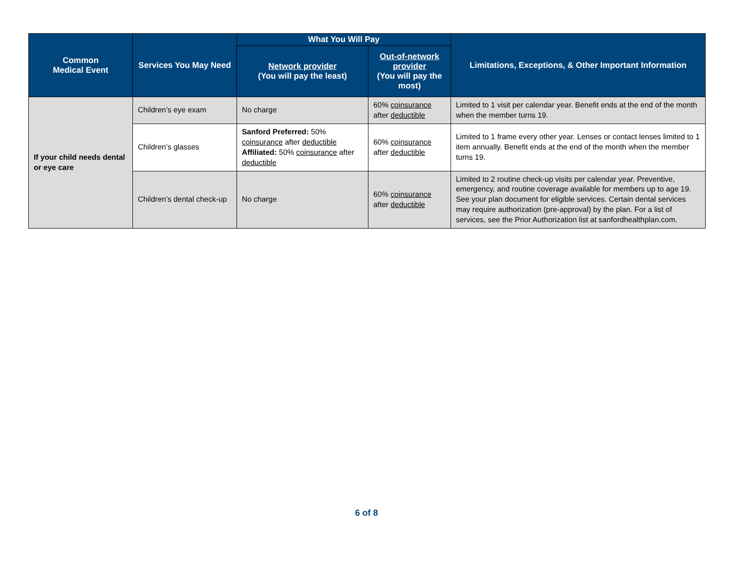| Common Medical Event | Services You May Need | What You Will Pay | | Limitations, Exceptions, & Other Important Information |
| --- | --- | --- | --- | --- |
| | | Network provider (You will pay the least) | Out-of-network provider (You will pay the most) | |
| If your child needs dental or eye care | Children’s eye exam | No charge | 60% coinsurance after deductible | Limited to 1 visit per calendar year. Benefit ends at the end of the month when the member turns 19. |
| | Children’s glasses | Sanford Preferred: 50% coinsurance after deductible Affiliated: 50% coinsurance after deductible | 60% coinsurance after deductible | Limited to 1 frame every other year. Lenses or contact lenses limited to 1 item annually. Benefit ends at the end of the month when the member turns 19. |
| | Children’s dental check-up | No charge | 60% coinsurance after deductible | Limited to 2 routine check-up visits per calendar year. Preventive, emergency, and routine coverage available for members up to age 19. See your plan document for eligible services. Certain dental services may require authorization (pre-approval) by the plan. For a list of services, see the Prior Authorization list at sanfordhealthplan.com. |
6 of 8